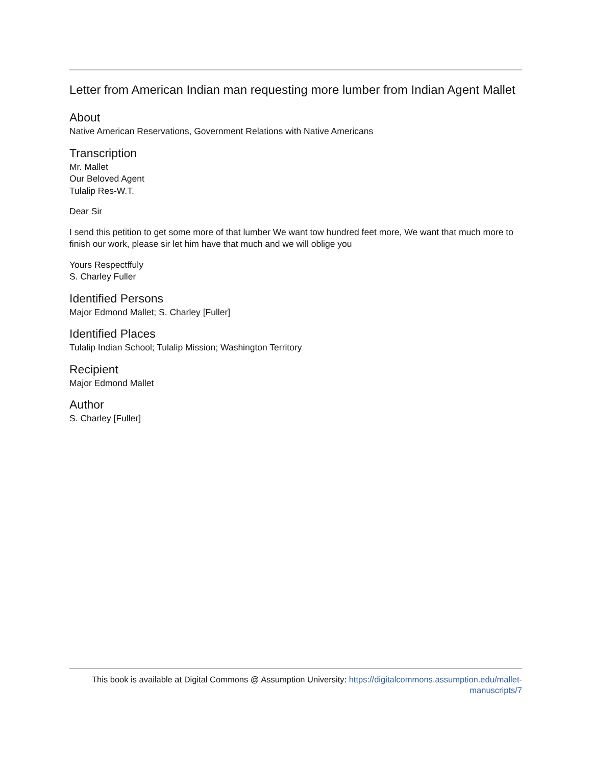Letter from American Indian man requesting more lumber from Indian Agent Mallet
About
Native American Reservations, Government Relations with Native Americans
Transcription
Mr. Mallet
Our Beloved Agent
Tulalip Res-W.T.
Dear Sir
I send this petition to get some more of that lumber We want tow hundred feet more, We want that much more to finish our work, please sir let him have that much and we will oblige you
Yours Respectffuly
S. Charley Fuller
Identified Persons
Major Edmond Mallet; S. Charley [Fuller]
Identified Places
Tulalip Indian School; Tulalip Mission; Washington Territory
Recipient
Major Edmond Mallet
Author
S. Charley [Fuller]
This book is available at Digital Commons @ Assumption University: https://digitalcommons.assumption.edu/mallet-
manuscripts/7